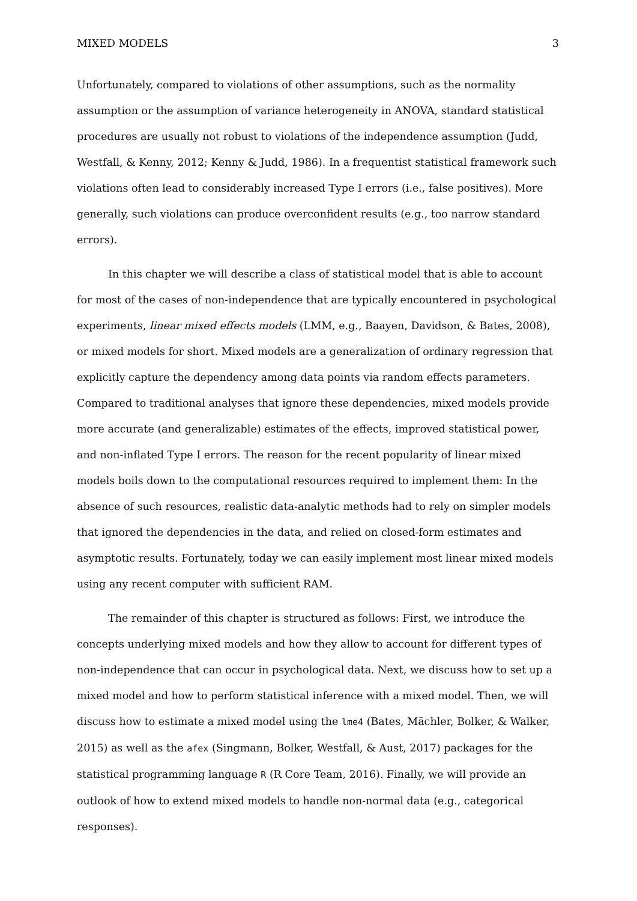MIXED MODELS 3
Unfortunately, compared to violations of other assumptions, such as the normality assumption or the assumption of variance heterogeneity in ANOVA, standard statistical procedures are usually not robust to violations of the independence assumption (Judd, Westfall, & Kenny, 2012; Kenny & Judd, 1986). In a frequentist statistical framework such violations often lead to considerably increased Type I errors (i.e., false positives). More generally, such violations can produce overconfident results (e.g., too narrow standard errors).
In this chapter we will describe a class of statistical model that is able to account for most of the cases of non-independence that are typically encountered in psychological experiments, linear mixed effects models (LMM, e.g., Baayen, Davidson, & Bates, 2008), or mixed models for short. Mixed models are a generalization of ordinary regression that explicitly capture the dependency among data points via random effects parameters. Compared to traditional analyses that ignore these dependencies, mixed models provide more accurate (and generalizable) estimates of the effects, improved statistical power, and non-inflated Type I errors. The reason for the recent popularity of linear mixed models boils down to the computational resources required to implement them: In the absence of such resources, realistic data-analytic methods had to rely on simpler models that ignored the dependencies in the data, and relied on closed-form estimates and asymptotic results. Fortunately, today we can easily implement most linear mixed models using any recent computer with sufficient RAM.
The remainder of this chapter is structured as follows: First, we introduce the concepts underlying mixed models and how they allow to account for different types of non-independence that can occur in psychological data. Next, we discuss how to set up a mixed model and how to perform statistical inference with a mixed model. Then, we will discuss how to estimate a mixed model using the lme4 (Bates, Mächler, Bolker, & Walker, 2015) as well as the afex (Singmann, Bolker, Westfall, & Aust, 2017) packages for the statistical programming language R (R Core Team, 2016). Finally, we will provide an outlook of how to extend mixed models to handle non-normal data (e.g., categorical responses).